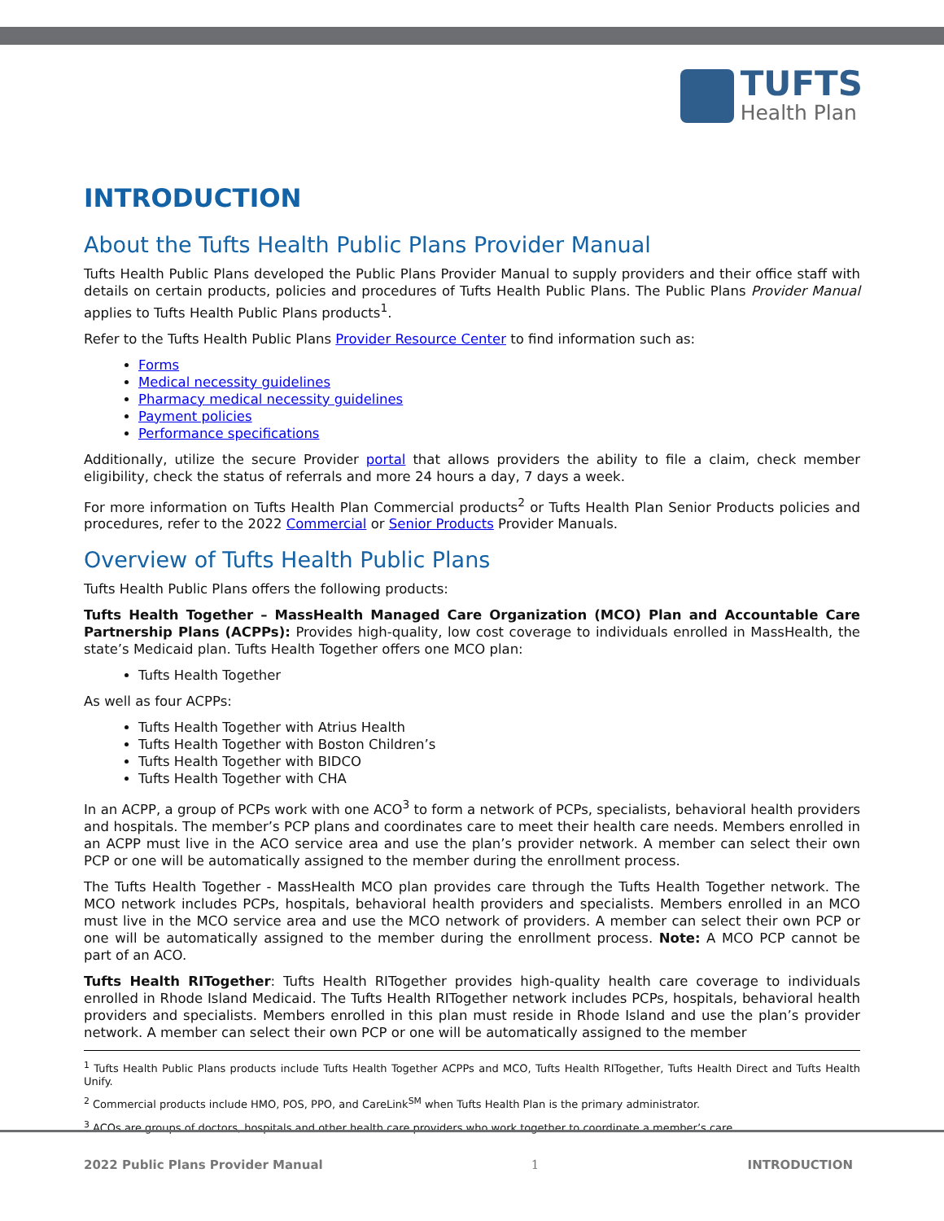TUFTS
Health Plan
INTRODUCTION
About the Tufts Health Public Plans Provider Manual
Tufts Health Public Plans developed the Public Plans Provider Manual to supply providers and their office staff with details on certain products, policies and procedures of Tufts Health Public Plans. The Public Plans Provider Manual applies to Tufts Health Public Plans products<sup>1</sup>.
Refer to the Tufts Health Public Plans Provider Resource Center to find information such as:
Forms
Medical necessity guidelines
Pharmacy medical necessity guidelines
Payment policies
Performance specifications
Additionally, utilize the secure Provider portal that allows providers the ability to file a claim, check member eligibility, check the status of referrals and more 24 hours a day, 7 days a week.
For more information on Tufts Health Plan Commercial products<sup>2</sup> or Tufts Health Plan Senior Products policies and procedures, refer to the 2022 Commercial or Senior Products Provider Manuals.
Overview of Tufts Health Public Plans
Tufts Health Public Plans offers the following products:
Tufts Health Together – MassHealth Managed Care Organization (MCO) Plan and Accountable Care Partnership Plans (ACPPs): Provides high-quality, low cost coverage to individuals enrolled in MassHealth, the state’s Medicaid plan. Tufts Health Together offers one MCO plan:
Tufts Health Together
As well as four ACPPs:
Tufts Health Together with Atrius Health
Tufts Health Together with Boston Children’s
Tufts Health Together with BIDCO
Tufts Health Together with CHA
In an ACPP, a group of PCPs work with one ACO<sup>3</sup> to form a network of PCPs, specialists, behavioral health providers and hospitals. The member’s PCP plans and coordinates care to meet their health care needs. Members enrolled in an ACPP must live in the ACO service area and use the plan’s provider network. A member can select their own PCP or one will be automatically assigned to the member during the enrollment process.
The Tufts Health Together - MassHealth MCO plan provides care through the Tufts Health Together network. The MCO network includes PCPs, hospitals, behavioral health providers and specialists. Members enrolled in an MCO must live in the MCO service area and use the MCO network of providers. A member can select their own PCP or one will be automatically assigned to the member during the enrollment process. Note: A MCO PCP cannot be part of an ACO.
Tufts Health RITogether: Tufts Health RITogether provides high-quality health care coverage to individuals enrolled in Rhode Island Medicaid. The Tufts Health RITogether network includes PCPs, hospitals, behavioral health providers and specialists. Members enrolled in this plan must reside in Rhode Island and use the plan’s provider network. A member can select their own PCP or one will be automatically assigned to the member
<sup>1</sup> Tufts Health Public Plans products include Tufts Health Together ACPPs and MCO, Tufts Health RITogether, Tufts Health Direct and Tufts Health Unify.
<sup>2</sup> Commercial products include HMO, POS, PPO, and CareLink<sup>SM</sup> when Tufts Health Plan is the primary administrator.
<sup>3</sup> ACOs are groups of doctors, hospitals and other health care providers who work together to coordinate a member’s care.
2022 Public Plans Provider Manual 1 INTRODUCTION